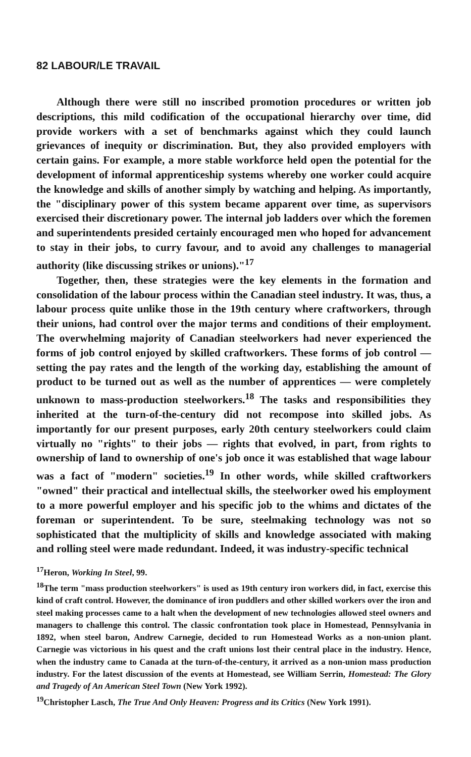82 LABOUR/LE TRAVAIL
Although there were still no inscribed promotion procedures or written job descriptions, this mild codification of the occupational hierarchy over time, did provide workers with a set of benchmarks against which they could launch grievances of inequity or discrimination. But, they also provided employers with certain gains. For example, a more stable workforce held open the potential for the development of informal apprenticeship systems whereby one worker could acquire the knowledge and skills of another simply by watching and helping. As importantly, the "disciplinary power of this system became apparent over time, as supervisors exercised their discretionary power. The internal job ladders over which the foremen and superintendents presided certainly encouraged men who hoped for advancement to stay in their jobs, to curry favour, and to avoid any challenges to managerial authority (like discussing strikes or unions)."<sup>17</sup>
Together, then, these strategies were the key elements in the formation and consolidation of the labour process within the Canadian steel industry. It was, thus, a labour process quite unlike those in the 19th century where craftworkers, through their unions, had control over the major terms and conditions of their employment. The overwhelming majority of Canadian steelworkers had never experienced the forms of job control enjoyed by skilled craftworkers. These forms of job control — setting the pay rates and the length of the working day, establishing the amount of product to be turned out as well as the number of apprentices — were completely unknown to mass-production steelworkers.<sup>18</sup> The tasks and responsibilities they inherited at the turn-of-the-century did not recompose into skilled jobs. As importantly for our present purposes, early 20th century steelworkers could claim virtually no "rights" to their jobs — rights that evolved, in part, from rights to ownership of land to ownership of one's job once it was established that wage labour was a fact of "modern" societies.<sup>19</sup> In other words, while skilled craftworkers "owned" their practical and intellectual skills, the steelworker owed his employment to a more powerful employer and his specific job to the whims and dictates of the foreman or superintendent. To be sure, steelmaking technology was not so sophisticated that the multiplicity of skills and knowledge associated with making and rolling steel were made redundant. Indeed, it was industry-specific technical
<sup>17</sup> Heron, Working In Steel, 99.
<sup>18</sup> The term "mass production steelworkers" is used as 19th century iron workers did, in fact, exercise this kind of craft control. However, the dominance of iron puddlers and other skilled workers over the iron and steel making processes came to a halt when the development of new technologies allowed steel owners and managers to challenge this control. The classic confrontation took place in Homestead, Pennsylvania in 1892, when steel baron, Andrew Carnegie, decided to run Homestead Works as a non-union plant. Carnegie was victorious in his quest and the craft unions lost their central place in the industry. Hence, when the industry came to Canada at the turn-of-the-century, it arrived as a non-union mass production industry. For the latest discussion of the events at Homestead, see William Serrin, Homestead: The Glory and Tragedy of An American Steel Town (New York 1992).
<sup>19</sup> Christopher Lasch, The True And Only Heaven: Progress and its Critics (New York 1991).